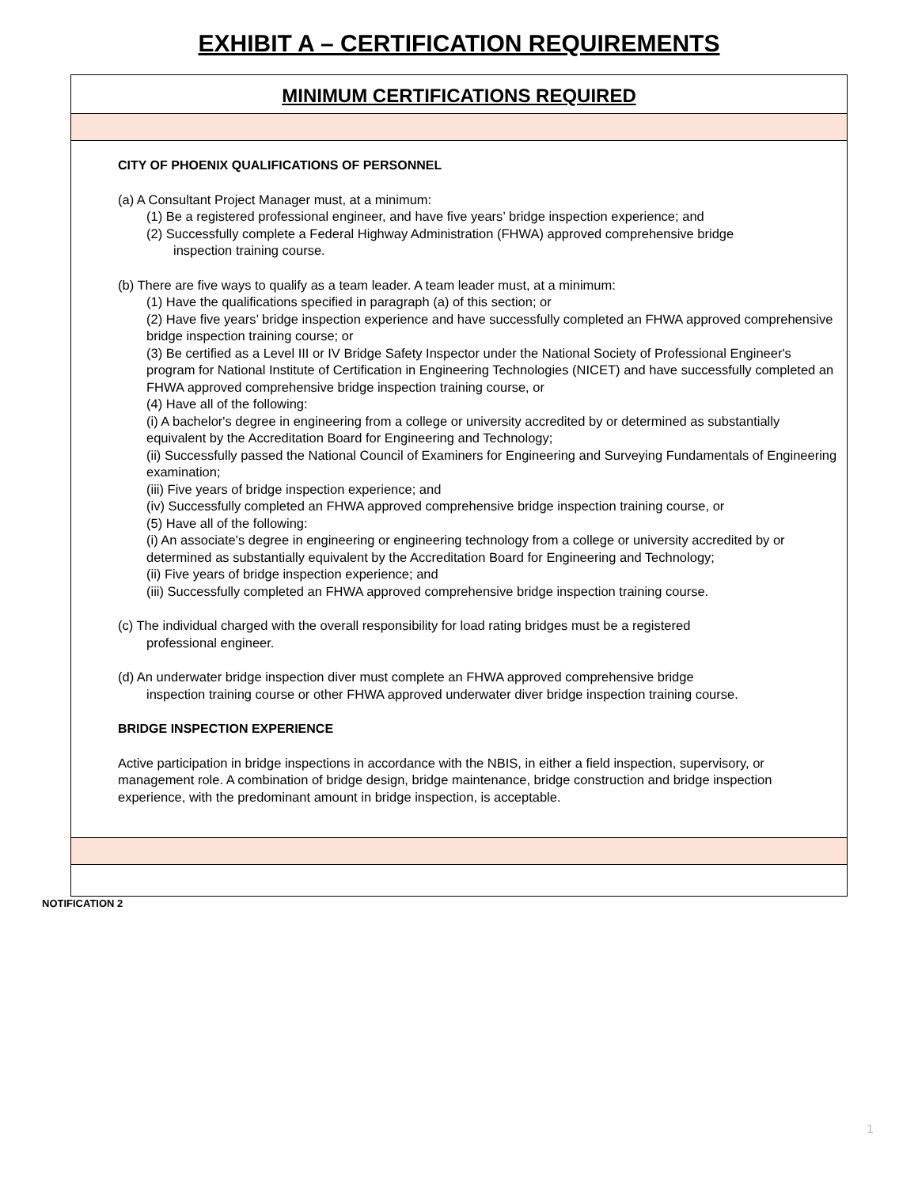EXHIBIT A – CERTIFICATION REQUIREMENTS
MINIMUM CERTIFICATIONS REQUIRED
CITY OF PHOENIX QUALIFICATIONS OF PERSONNEL
(a) A Consultant Project Manager must, at a minimum:
(1) Be a registered professional engineer, and have five years’ bridge inspection experience; and
(2) Successfully complete a Federal Highway Administration (FHWA) approved comprehensive bridge
inspection training course.
(b) There are five ways to qualify as a team leader. A team leader must, at a minimum:
(1) Have the qualifications specified in paragraph (a) of this section; or
(2) Have five years’ bridge inspection experience and have successfully completed an FHWA approved comprehensive bridge inspection training course; or
(3) Be certified as a Level III or IV Bridge Safety Inspector under the National Society of Professional Engineer's program for National Institute of Certification in Engineering Technologies (NICET) and have successfully completed an FHWA approved comprehensive bridge inspection training course, or
(4) Have all of the following:
(i) A bachelor's degree in engineering from a college or university accredited by or determined as substantially equivalent by the Accreditation Board for Engineering and Technology;
(ii) Successfully passed the National Council of Examiners for Engineering and Surveying Fundamentals of Engineering examination;
(iii) Five years of bridge inspection experience; and
(iv) Successfully completed an FHWA approved comprehensive bridge inspection training course, or
(5) Have all of the following:
(i) An associate's degree in engineering or engineering technology from a college or university accredited by or determined as substantially equivalent by the Accreditation Board for Engineering and Technology;
(ii) Five years of bridge inspection experience; and
(iii) Successfully completed an FHWA approved comprehensive bridge inspection training course.
(c) The individual charged with the overall responsibility for load rating bridges must be a registered
professional engineer.
(d) An underwater bridge inspection diver must complete an FHWA approved comprehensive bridge
inspection training course or other FHWA approved underwater diver bridge inspection training course.
BRIDGE INSPECTION EXPERIENCE
Active participation in bridge inspections in accordance with the NBIS, in either a field inspection, supervisory, or management role. A combination of bridge design, bridge maintenance, bridge construction and bridge inspection experience, with the predominant amount in bridge inspection, is acceptable.
NOTIFICATION 2
1